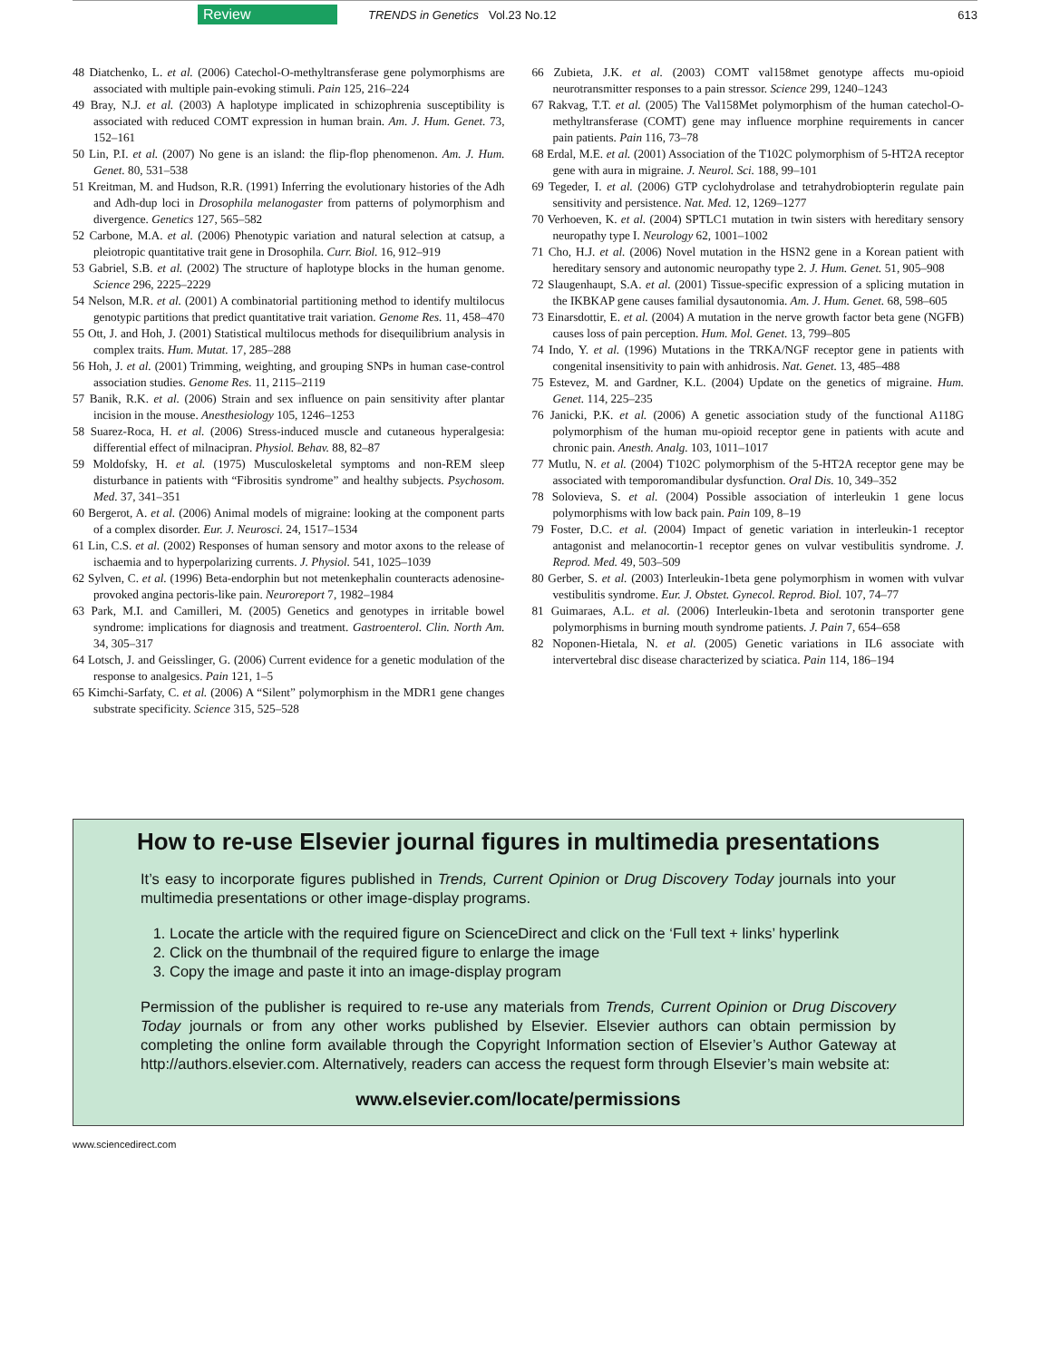Review TRENDS in Genetics Vol.23 No.12 613
48 Diatchenko, L. et al. (2006) Catechol-O-methyltransferase gene polymorphisms are associated with multiple pain-evoking stimuli. Pain 125, 216–224
49 Bray, N.J. et al. (2003) A haplotype implicated in schizophrenia susceptibility is associated with reduced COMT expression in human brain. Am. J. Hum. Genet. 73, 152–161
50 Lin, P.I. et al. (2007) No gene is an island: the flip-flop phenomenon. Am. J. Hum. Genet. 80, 531–538
51 Kreitman, M. and Hudson, R.R. (1991) Inferring the evolutionary histories of the Adh and Adh-dup loci in Drosophila melanogaster from patterns of polymorphism and divergence. Genetics 127, 565–582
52 Carbone, M.A. et al. (2006) Phenotypic variation and natural selection at catsup, a pleiotropic quantitative trait gene in Drosophila. Curr. Biol. 16, 912–919
53 Gabriel, S.B. et al. (2002) The structure of haplotype blocks in the human genome. Science 296, 2225–2229
54 Nelson, M.R. et al. (2001) A combinatorial partitioning method to identify multilocus genotypic partitions that predict quantitative trait variation. Genome Res. 11, 458–470
55 Ott, J. and Hoh, J. (2001) Statistical multilocus methods for disequilibrium analysis in complex traits. Hum. Mutat. 17, 285–288
56 Hoh, J. et al. (2001) Trimming, weighting, and grouping SNPs in human case-control association studies. Genome Res. 11, 2115–2119
57 Banik, R.K. et al. (2006) Strain and sex influence on pain sensitivity after plantar incision in the mouse. Anesthesiology 105, 1246–1253
58 Suarez-Roca, H. et al. (2006) Stress-induced muscle and cutaneous hyperalgesia: differential effect of milnacipran. Physiol. Behav. 88, 82–87
59 Moldofsky, H. et al. (1975) Musculoskeletal symptoms and non-REM sleep disturbance in patients with “Fibrositis syndrome” and healthy subjects. Psychosom. Med. 37, 341–351
60 Bergerot, A. et al. (2006) Animal models of migraine: looking at the component parts of a complex disorder. Eur. J. Neurosci. 24, 1517–1534
61 Lin, C.S. et al. (2002) Responses of human sensory and motor axons to the release of ischaemia and to hyperpolarizing currents. J. Physiol. 541, 1025–1039
62 Sylven, C. et al. (1996) Beta-endorphin but not metenkephalin counteracts adenosine-provoked angina pectoris-like pain. Neuroreport 7, 1982–1984
63 Park, M.I. and Camilleri, M. (2005) Genetics and genotypes in irritable bowel syndrome: implications for diagnosis and treatment. Gastroenterol. Clin. North Am. 34, 305–317
64 Lotsch, J. and Geisslinger, G. (2006) Current evidence for a genetic modulation of the response to analgesics. Pain 121, 1–5
65 Kimchi-Sarfaty, C. et al. (2006) A “Silent” polymorphism in the MDR1 gene changes substrate specificity. Science 315, 525–528
66 Zubieta, J.K. et al. (2003) COMT val158met genotype affects mu-opioid neurotransmitter responses to a pain stressor. Science 299, 1240–1243
67 Rakvag, T.T. et al. (2005) The Val158Met polymorphism of the human catechol-O-methyltransferase (COMT) gene may influence morphine requirements in cancer pain patients. Pain 116, 73–78
68 Erdal, M.E. et al. (2001) Association of the T102C polymorphism of 5-HT2A receptor gene with aura in migraine. J. Neurol. Sci. 188, 99–101
69 Tegeder, I. et al. (2006) GTP cyclohydrolase and tetrahydrobiopterin regulate pain sensitivity and persistence. Nat. Med. 12, 1269–1277
70 Verhoeven, K. et al. (2004) SPTLC1 mutation in twin sisters with hereditary sensory neuropathy type I. Neurology 62, 1001–1002
71 Cho, H.J. et al. (2006) Novel mutation in the HSN2 gene in a Korean patient with hereditary sensory and autonomic neuropathy type 2. J. Hum. Genet. 51, 905–908
72 Slaugenhaupt, S.A. et al. (2001) Tissue-specific expression of a splicing mutation in the IKBKAP gene causes familial dysautonomia. Am. J. Hum. Genet. 68, 598–605
73 Einarsdottir, E. et al. (2004) A mutation in the nerve growth factor beta gene (NGFB) causes loss of pain perception. Hum. Mol. Genet. 13, 799–805
74 Indo, Y. et al. (1996) Mutations in the TRKA/NGF receptor gene in patients with congenital insensitivity to pain with anhidrosis. Nat. Genet. 13, 485–488
75 Estevez, M. and Gardner, K.L. (2004) Update on the genetics of migraine. Hum. Genet. 114, 225–235
76 Janicki, P.K. et al. (2006) A genetic association study of the functional A118G polymorphism of the human mu-opioid receptor gene in patients with acute and chronic pain. Anesth. Analg. 103, 1011–1017
77 Mutlu, N. et al. (2004) T102C polymorphism of the 5-HT2A receptor gene may be associated with temporomandibular dysfunction. Oral Dis. 10, 349–352
78 Solovieva, S. et al. (2004) Possible association of interleukin 1 gene locus polymorphisms with low back pain. Pain 109, 8–19
79 Foster, D.C. et al. (2004) Impact of genetic variation in interleukin-1 receptor antagonist and melanocortin-1 receptor genes on vulvar vestibulitis syndrome. J. Reprod. Med. 49, 503–509
80 Gerber, S. et al. (2003) Interleukin-1beta gene polymorphism in women with vulvar vestibulitis syndrome. Eur. J. Obstet. Gynecol. Reprod. Biol. 107, 74–77
81 Guimaraes, A.L. et al. (2006) Interleukin-1beta and serotonin transporter gene polymorphisms in burning mouth syndrome patients. J. Pain 7, 654–658
82 Noponen-Hietala, N. et al. (2005) Genetic variations in IL6 associate with intervertebral disc disease characterized by sciatica. Pain 114, 186–194
How to re-use Elsevier journal figures in multimedia presentations
It’s easy to incorporate figures published in Trends, Current Opinion or Drug Discovery Today journals into your multimedia presentations or other image-display programs.
1. Locate the article with the required figure on ScienceDirect and click on the ‘Full text + links’ hyperlink
2. Click on the thumbnail of the required figure to enlarge the image
3. Copy the image and paste it into an image-display program
Permission of the publisher is required to re-use any materials from Trends, Current Opinion or Drug Discovery Today journals or from any other works published by Elsevier. Elsevier authors can obtain permission by completing the online form available through the Copyright Information section of Elsevier’s Author Gateway at http://authors.elsevier.com. Alternatively, readers can access the request form through Elsevier’s main website at:
www.elsevier.com/locate/permissions
www.sciencedirect.com